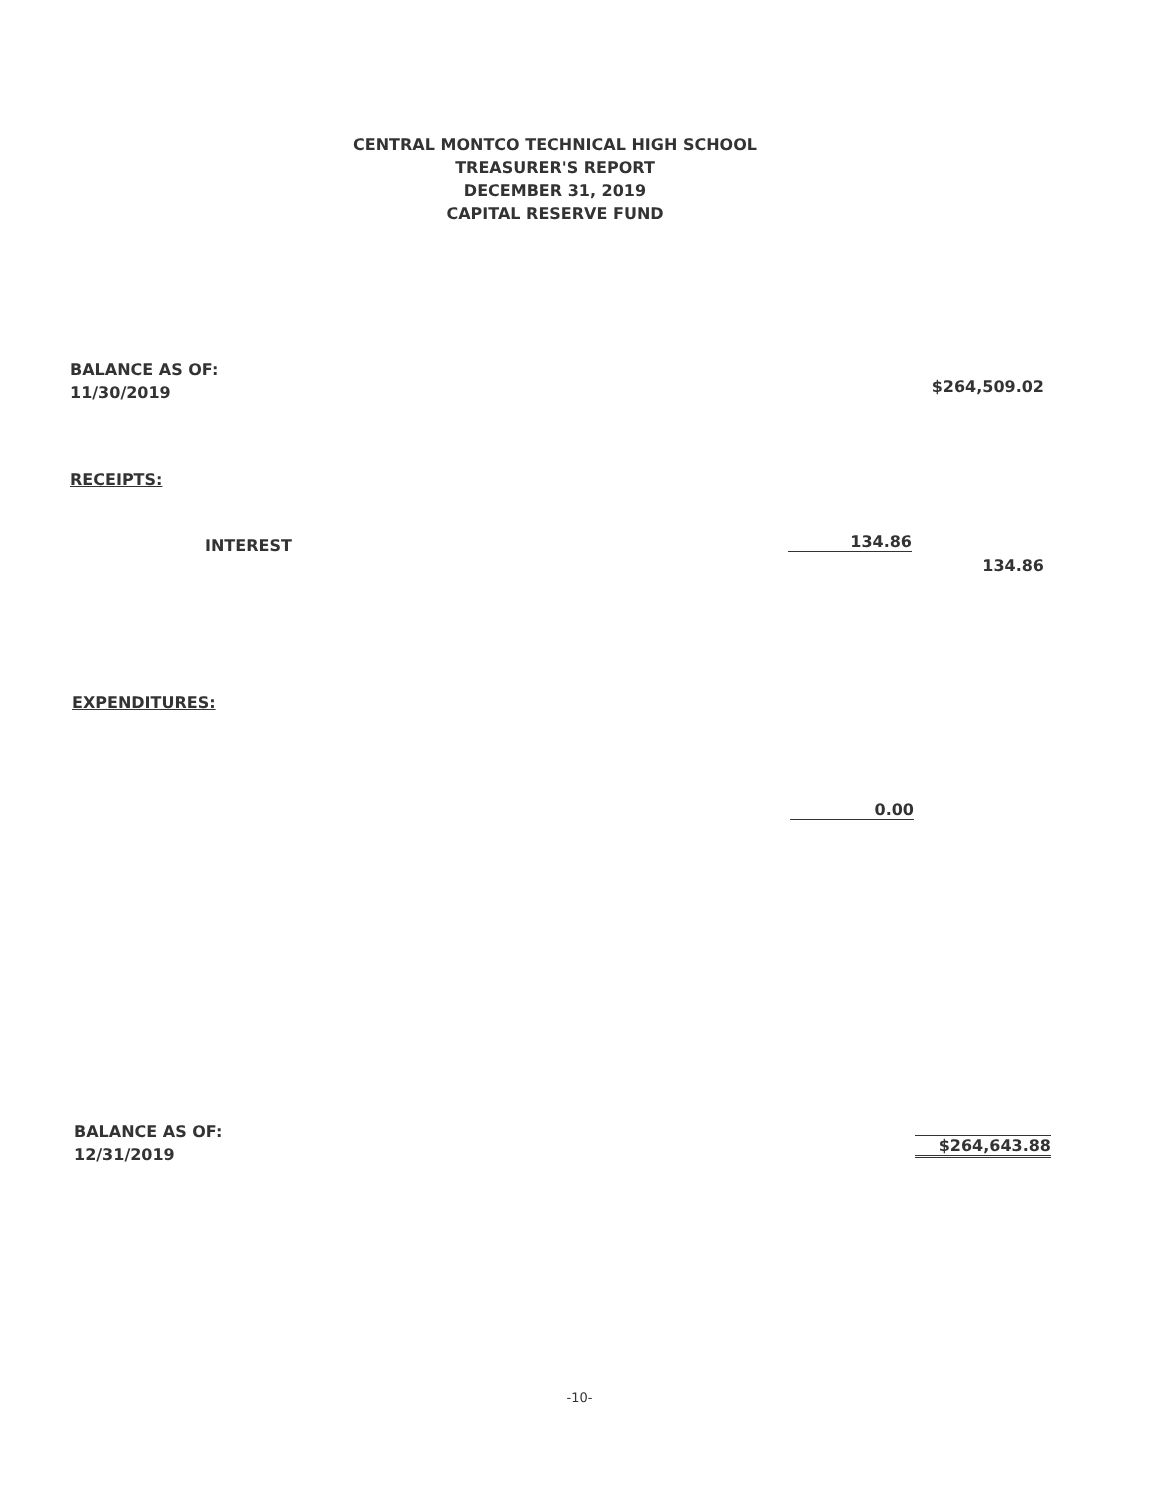CENTRAL MONTCO TECHNICAL HIGH SCHOOL
TREASURER'S REPORT
DECEMBER 31, 2019
CAPITAL RESERVE FUND
BALANCE AS OF:
11/30/2019
$264,509.02
RECEIPTS:
INTEREST 134.86
134.86
EXPENDITURES:
0.00
BALANCE AS OF:
12/31/2019
$264,643.88
-10-